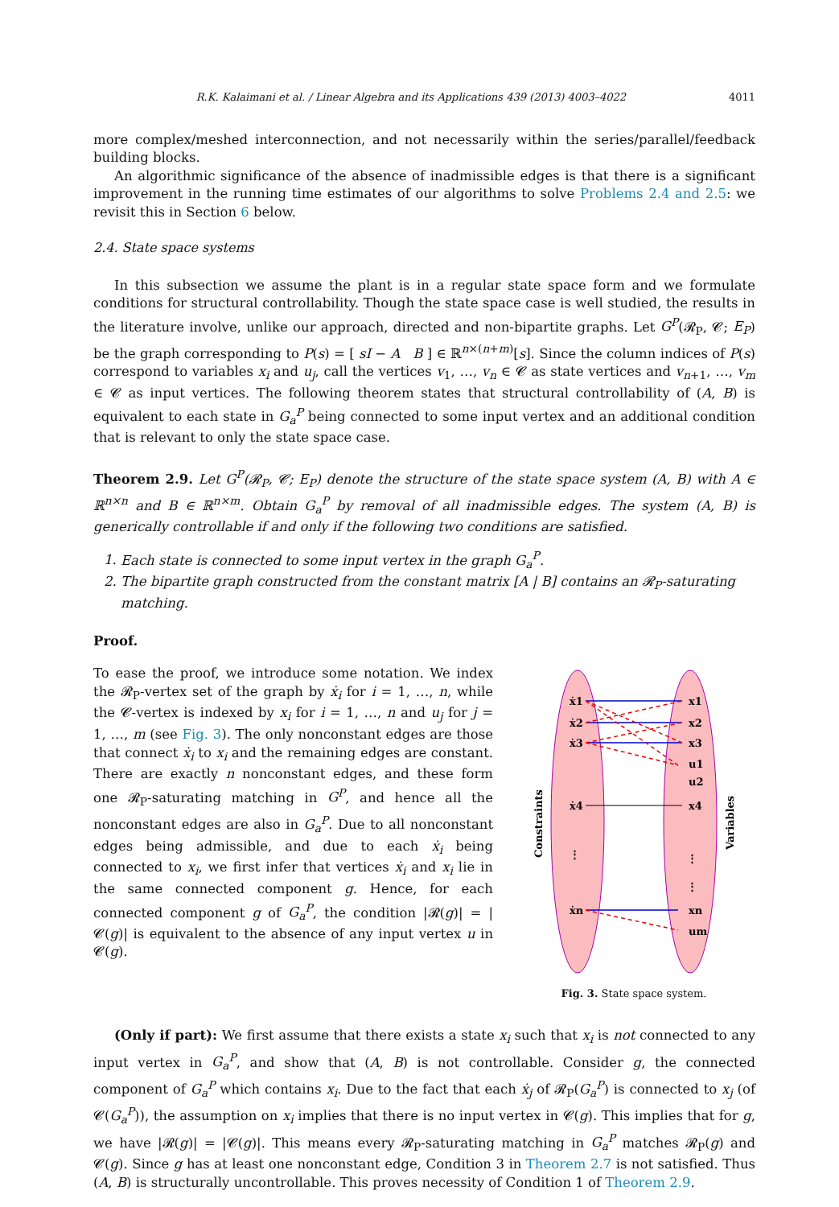R.K. Kalaimani et al. / Linear Algebra and its Applications 439 (2013) 4003–4022 4011
more complex/meshed interconnection, and not necessarily within the series/parallel/feedback building blocks.
An algorithmic significance of the absence of inadmissible edges is that there is a significant improvement in the running time estimates of our algorithms to solve Problems 2.4 and 2.5: we revisit this in Section 6 below.
2.4. State space systems
In this subsection we assume the plant is in a regular state space form and we formulate conditions for structural controllability. Though the state space case is well studied, the results in the literature involve, unlike our approach, directed and non-bipartite graphs. Let G<sup>P</sup>(𝓡<sub>P</sub>, 𝓒; E<sub>P</sub>) be the graph corresponding to P(s) = [ sI − A B ] ∈ ℝ<sup>n×(n+m)</sup>[s]. Since the column indices of P(s) correspond to variables x<sub>i</sub> and u<sub>j</sub>, call the vertices v<sub>1</sub>, …, v<sub>n</sub> ∈ 𝓒 as state vertices and v<sub>n+1</sub>, …, v<sub>m</sub> ∈ 𝓒 as input vertices. The following theorem states that structural controllability of (A, B) is equivalent to each state in G<sub>a</sub><sup>P</sup> being connected to some input vertex and an additional condition that is relevant to only the state space case.
Theorem 2.9. Let G<sup>P</sup>(𝓡<sub>P</sub>, 𝓒; E<sub>P</sub>) denote the structure of the state space system (A, B) with A ∈ ℝ<sup>n×n</sup> and B ∈ ℝ<sup>n×m</sup>. Obtain G<sub>a</sub><sup>P</sup> by removal of all inadmissible edges. The system (A, B) is generically controllable if and only if the following two conditions are satisfied.
1. Each state is connected to some input vertex in the graph G<sub>a</sub><sup>P</sup>.
2. The bipartite graph constructed from the constant matrix [A | B] contains an 𝓡<sub>P</sub>-saturating matching.
Proof.
To ease the proof, we introduce some notation. We index the 𝓡<sub>P</sub>-vertex set of the graph by ẋ<sub>i</sub> for i = 1, …, n, while the 𝓒-vertex is indexed by x<sub>i</sub> for i = 1, …, n and u<sub>j</sub> for j = 1, …, m (see Fig. 3). The only nonconstant edges are those that connect ẋ<sub>i</sub> to x<sub>i</sub> and the remaining edges are constant. There are exactly n nonconstant edges, and these form one 𝓡<sub>P</sub>-saturating matching in G<sup>P</sup>, and hence all the nonconstant edges are also in G<sub>a</sub><sup>P</sup>. Due to all nonconstant edges being admissible, and due to each ẋ<sub>i</sub> being connected to x<sub>i</sub>, we first infer that vertices ẋ<sub>i</sub> and x<sub>i</sub> lie in the same connected component g. Hence, for each connected component g of G<sub>a</sub><sup>P</sup>, the condition |𝓡(g)| = |𝓒(g)| is equivalent to the absence of any input vertex u in 𝓒(g).
ẋ1
ẋ2
ẋ3
ẋ4
⋮
ẋn
x1
x2
x3
u1
u2
x4
⋮
⋮
xn
um
Constraints
Variables
Fig. 3. State space system.
(Only if part): We first assume that there exists a state x<sub>i</sub> such that x<sub>i</sub> is not connected to any input vertex in G<sub>a</sub><sup>P</sup>, and show that (A, B) is not controllable. Consider g, the connected component of G<sub>a</sub><sup>P</sup> which contains x<sub>i</sub>. Due to the fact that each ẋ<sub>j</sub> of 𝓡<sub>P</sub>(G<sub>a</sub><sup>P</sup>) is connected to x<sub>j</sub> (of 𝓒(G<sub>a</sub><sup>P</sup>)), the assumption on x<sub>i</sub> implies that there is no input vertex in 𝓒(g). This implies that for g, we have |𝓡(g)| = |𝓒(g)|. This means every 𝓡<sub>P</sub>-saturating matching in G<sub>a</sub><sup>P</sup> matches 𝓡<sub>P</sub>(g) and 𝓒(g). Since g has at least one nonconstant edge, Condition 3 in Theorem 2.7 is not satisfied. Thus (A, B) is structurally uncontrollable. This proves necessity of Condition 1 of Theorem 2.9.